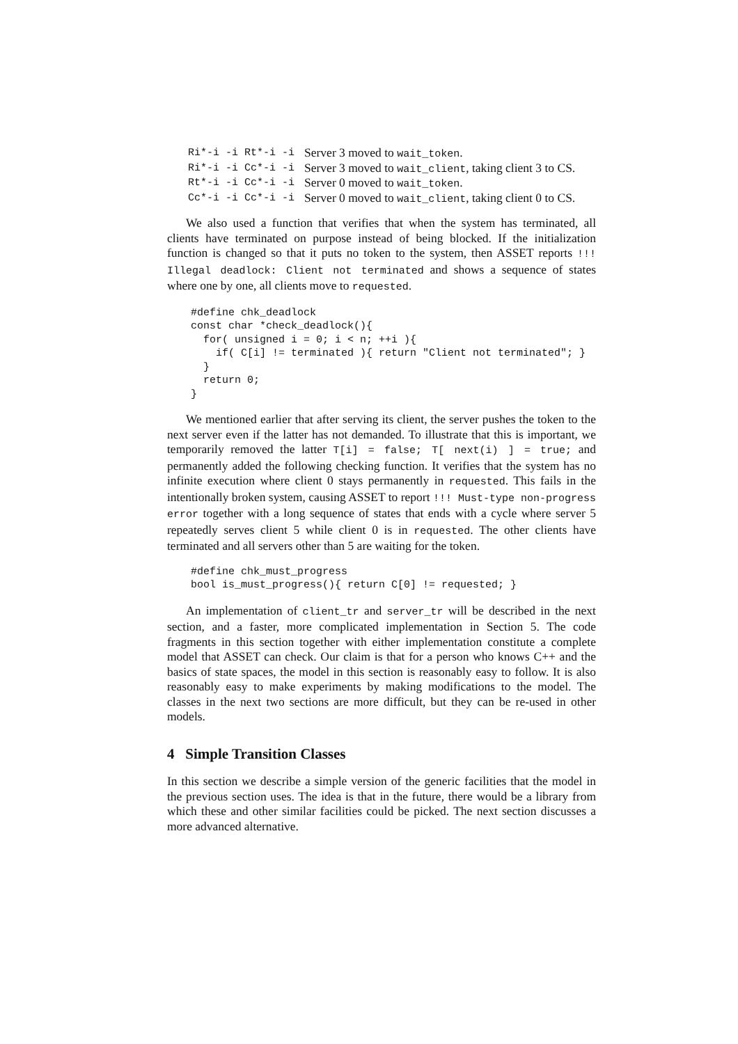| Ri*-i -i Rt*-i -i | Server 3 moved to wait_token . |
| Ri*-i -i Cc*-i -i | Server 3 moved to wait_client , taking client 3 to CS. |
| Rt*-i -i Cc*-i -i | Server 0 moved to wait_token . |
| Cc*-i -i Cc*-i -i | Server 0 moved to wait_client , taking client 0 to CS. |
We also used a function that verifies that when the system has terminated, all clients have terminated on purpose instead of being blocked. If the initialization function is changed so that it puts no token to the system, then ASSET reports !!! Illegal deadlock: Client not terminated and shows a sequence of states where one by one, all clients move to requested.
#define chk_deadlock
const char *check_deadlock(){
  for( unsigned i = 0; i < n; ++i ){
    if( C[i] != terminated ){ return "Client not terminated"; }
  }
  return 0;
}
We mentioned earlier that after serving its client, the server pushes the token to the next server even if the latter has not demanded. To illustrate that this is important, we temporarily removed the latter T[i] = false; T[ next(i) ] = true; and permanently added the following checking function. It verifies that the system has no infinite execution where client 0 stays permanently in requested. This fails in the intentionally broken system, causing ASSET to report !!! Must-type non-progress error together with a long sequence of states that ends with a cycle where server 5 repeatedly serves client 5 while client 0 is in requested. The other clients have terminated and all servers other than 5 are waiting for the token.
#define chk_must_progress
bool is_must_progress(){ return C[0] != requested; }
An implementation of client_tr and server_tr will be described in the next section, and a faster, more complicated implementation in Section 5. The code fragments in this section together with either implementation constitute a complete model that ASSET can check. Our claim is that for a person who knows C++ and the basics of state spaces, the model in this section is reasonably easy to follow. It is also reasonably easy to make experiments by making modifications to the model. The classes in the next two sections are more difficult, but they can be re-used in other models.
4 Simple Transition Classes
In this section we describe a simple version of the generic facilities that the model in the previous section uses. The idea is that in the future, there would be a library from which these and other similar facilities could be picked. The next section discusses a more advanced alternative.